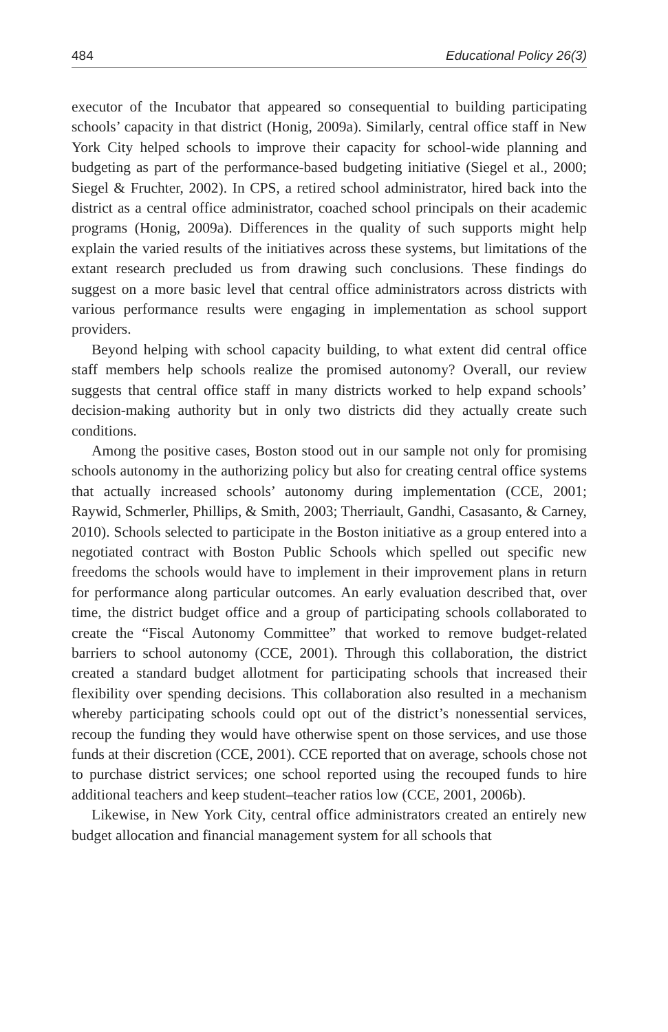484 Educational Policy 26(3)
executor of the Incubator that appeared so consequential to building participating schools’ capacity in that district (Honig, 2009a). Similarly, central office staff in New York City helped schools to improve their capacity for school-wide planning and budgeting as part of the performance-based budgeting initiative (Siegel et al., 2000; Siegel & Fruchter, 2002). In CPS, a retired school administrator, hired back into the district as a central office administrator, coached school principals on their academic programs (Honig, 2009a). Differences in the quality of such supports might help explain the varied results of the initiatives across these systems, but limitations of the extant research precluded us from drawing such conclusions. These findings do suggest on a more basic level that central office administrators across districts with various performance results were engaging in implementation as school support providers.
Beyond helping with school capacity building, to what extent did central office staff members help schools realize the promised autonomy? Overall, our review suggests that central office staff in many districts worked to help expand schools’ decision-making authority but in only two districts did they actually create such conditions.
Among the positive cases, Boston stood out in our sample not only for promising schools autonomy in the authorizing policy but also for creating central office systems that actually increased schools’ autonomy during implementation (CCE, 2001; Raywid, Schmerler, Phillips, & Smith, 2003; Therriault, Gandhi, Casasanto, & Carney, 2010). Schools selected to participate in the Boston initiative as a group entered into a negotiated contract with Boston Public Schools which spelled out specific new freedoms the schools would have to implement in their improvement plans in return for performance along particular outcomes. An early evaluation described that, over time, the district budget office and a group of participating schools collaborated to create the “Fiscal Autonomy Committee” that worked to remove budget-related barriers to school autonomy (CCE, 2001). Through this collaboration, the district created a standard budget allotment for participating schools that increased their flexibility over spending decisions. This collaboration also resulted in a mechanism whereby participating schools could opt out of the district’s nonessential services, recoup the funding they would have otherwise spent on those services, and use those funds at their discretion (CCE, 2001). CCE reported that on average, schools chose not to purchase district services; one school reported using the recouped funds to hire additional teachers and keep student–teacher ratios low (CCE, 2001, 2006b).
Likewise, in New York City, central office administrators created an entirely new budget allocation and financial management system for all schools that